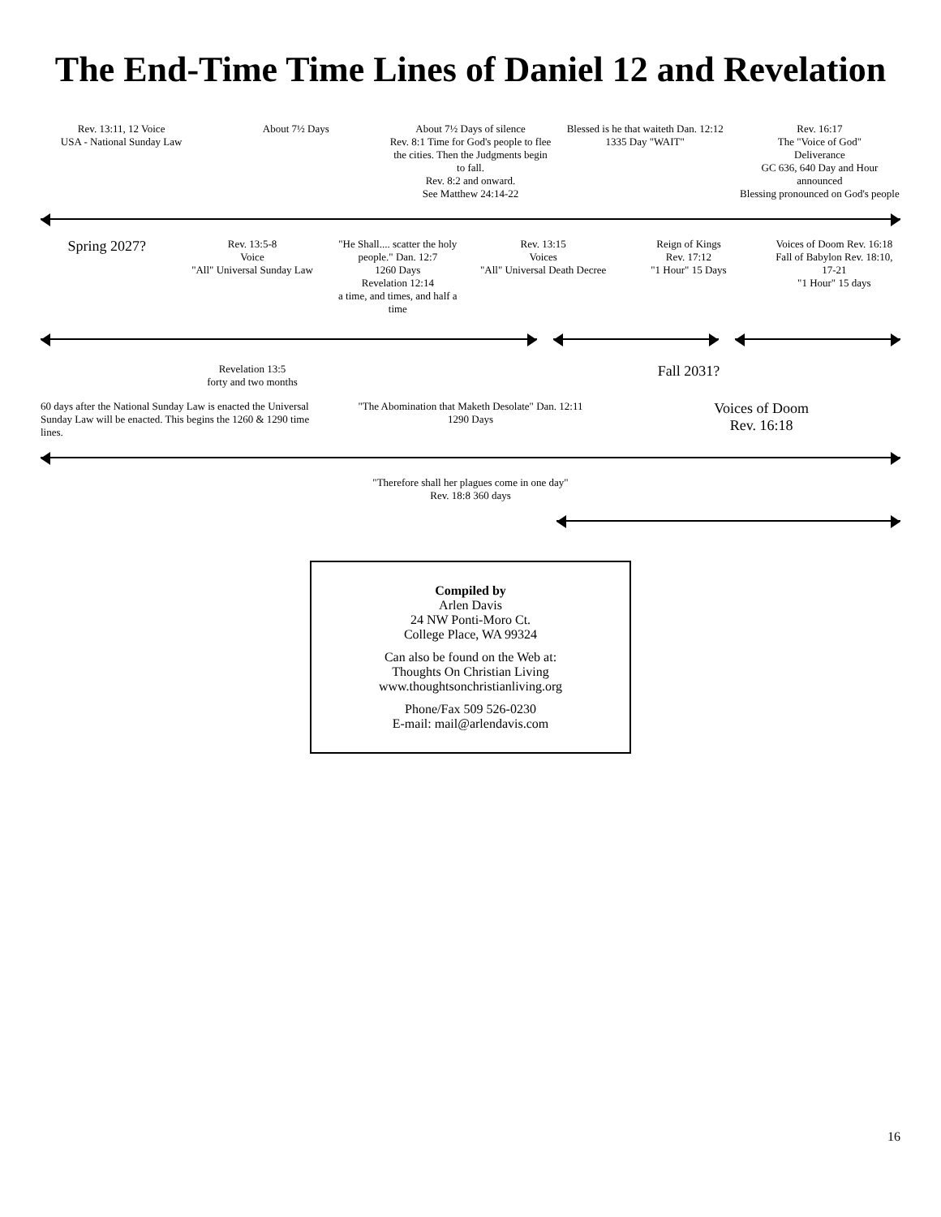The End-Time Time Lines of Daniel 12 and Revelation
Rev. 13:11, 12 Voice
USA - National Sunday Law
About 7½ Days About 7½ Days of silence
Rev. 8:1 Time for God's people to flee the cities. Then the Judgments begin to fall.
Rev. 8:2 and onward.
See Matthew 24:14-22
Blessed is he that waiteth Dan. 12:12
1335 Day "WAIT"
Rev. 16:17
The "Voice of God"
Deliverance
GC 636, 640 Day and Hour announced
Blessing pronounced on God's people
Spring 2027?
Rev. 13:5-8
Voice
"All" Universal Sunday Law
"He Shall.... scatter the holy people." Dan. 12:7
1260 Days
Revelation 12:14
a time, and times, and half a time
Rev. 13:15
Voices
"All" Universal Death Decree
Reign of Kings
Rev. 17:12
"1 Hour" 15 Days
Voices of Doom Rev. 16:18
Fall of Babylon Rev. 18:10, 17-21
"1 Hour" 15 days
Revelation 13:5
forty and two months
Fall 2031?
60 days after the National Sunday Law is enacted the Universal Sunday Law will be enacted. This begins the 1260 & 1290 time lines.
"The Abomination that Maketh Desolate" Dan. 12:11
1290 Days
Voices of Doom
Rev. 16:18
"Therefore shall her plagues come in one day"
Rev. 18:8 360 days
Compiled by
Arlen Davis
24 NW Ponti-Moro Ct.
College Place, WA 99324
Can also be found on the Web at:
Thoughts On Christian Living
www.thoughtsonchristianliving.org
Phone/Fax 509 526-0230
E-mail: mail@arlendavis.com
16